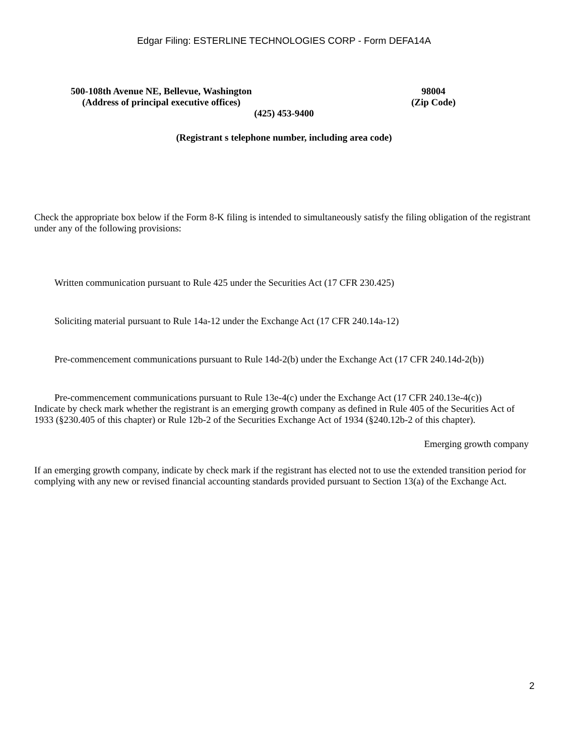Edgar Filing: ESTERLINE TECHNOLOGIES CORP - Form DEFA14A
500-108th Avenue NE, Bellevue, Washington
(Address of principal executive offices)
98004
(Zip Code)
(425) 453-9400
(Registrant s telephone number, including area code)
Check the appropriate box below if the Form 8-K filing is intended to simultaneously satisfy the filing obligation of the registrant under any of the following provisions:
Written communication pursuant to Rule 425 under the Securities Act (17 CFR 230.425)
Soliciting material pursuant to Rule 14a-12 under the Exchange Act (17 CFR 240.14a-12)
Pre-commencement communications pursuant to Rule 14d-2(b) under the Exchange Act (17 CFR 240.14d-2(b))
Pre-commencement communications pursuant to Rule 13e-4(c) under the Exchange Act (17 CFR 240.13e-4(c))
Indicate by check mark whether the registrant is an emerging growth company as defined in Rule 405 of the Securities Act of 1933 (§230.405 of this chapter) or Rule 12b-2 of the Securities Exchange Act of 1934 (§240.12b-2 of this chapter).
Emerging growth company
If an emerging growth company, indicate by check mark if the registrant has elected not to use the extended transition period for complying with any new or revised financial accounting standards provided pursuant to Section 13(a) of the Exchange Act.
2